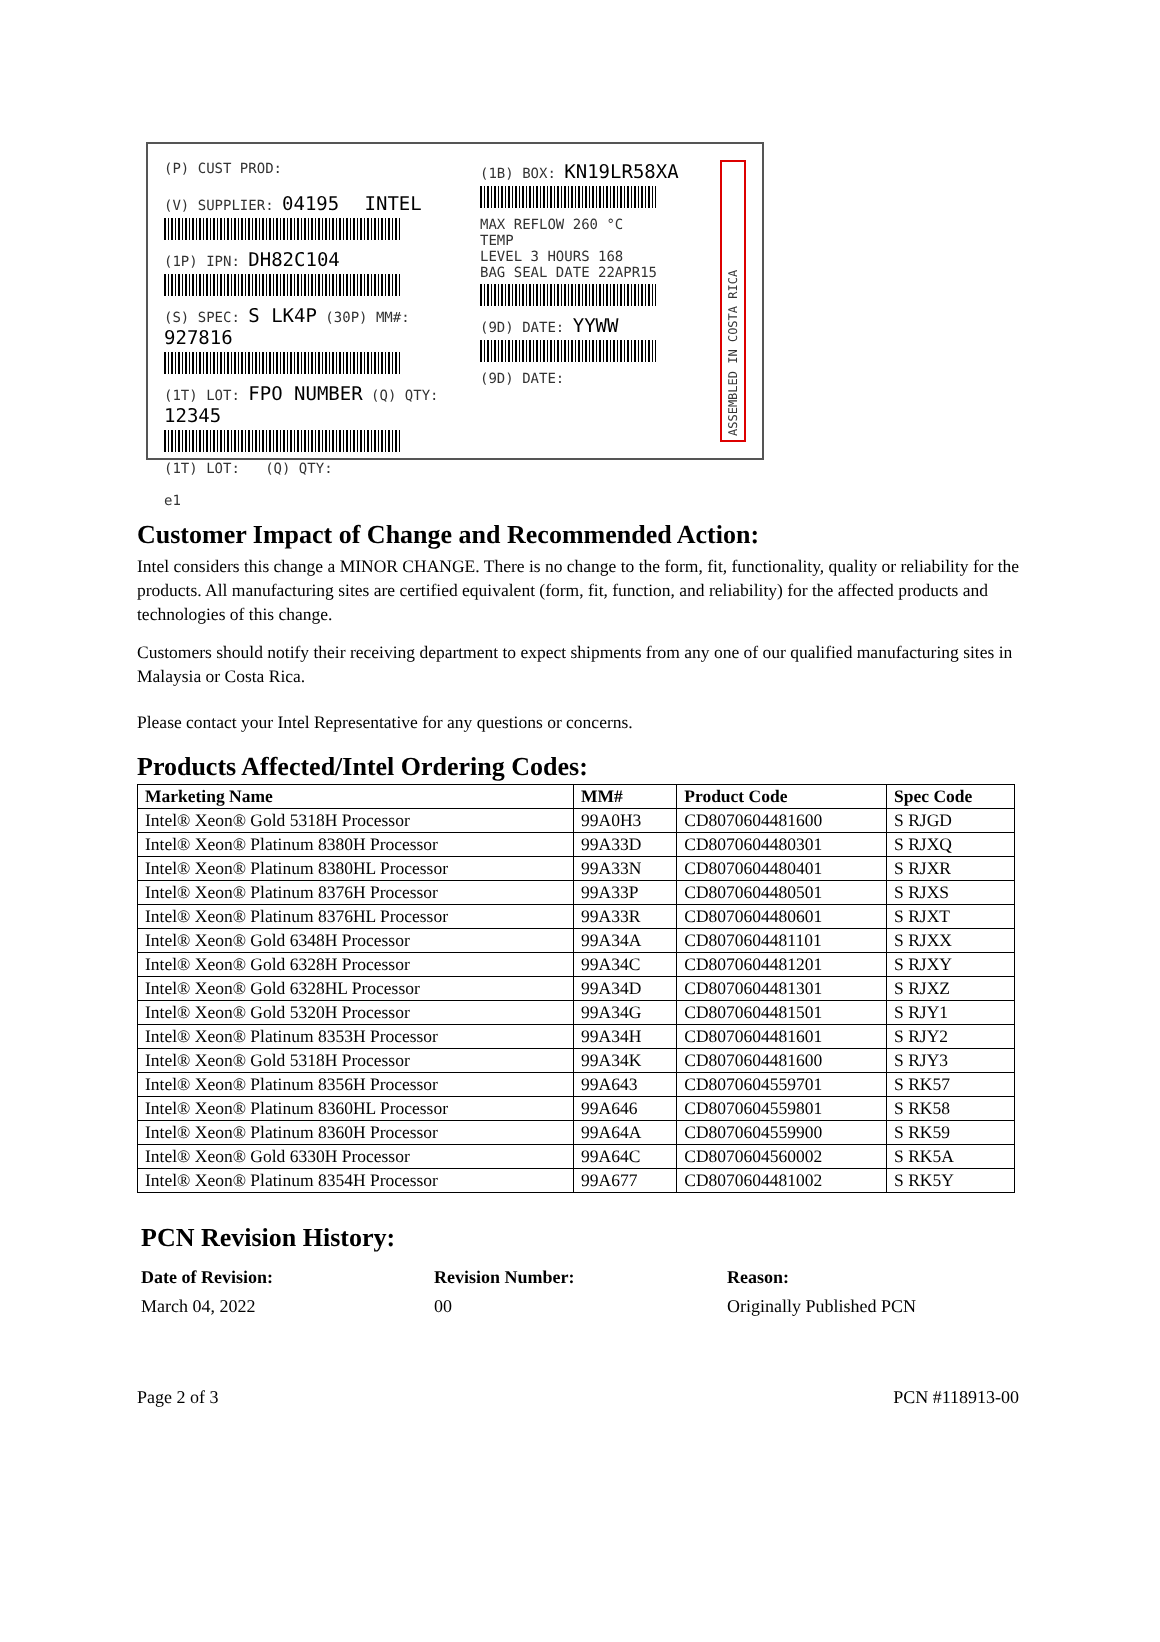(P) CUST PROD:
(V) SUPPLIER: 04195 INTEL
(1P) IPN: DH82C104
(S) SPEC: S LK4P (30P) MM#: 927816
(1T) LOT: FPO NUMBER (Q) QTY: 12345
(1T) LOT: (Q) QTY:
e1
(1B) BOX: KN19LR58XA
MAX REFLOW 260 °C
TEMP
LEVEL 3 HOURS 168
BAG SEAL DATE 22APR15
(9D) DATE: YYWW
(9D) DATE:
ASSEMBLED IN COSTA RICA
Customer Impact of Change and Recommended Action:
Intel considers this change a MINOR CHANGE. There is no change to the form, fit, functionality, quality or reliability for the products. All manufacturing sites are certified equivalent (form, fit, function, and reliability) for the affected products and technologies of this change.
Customers should notify their receiving department to expect shipments from any one of our qualified manufacturing sites in Malaysia or Costa Rica.
Please contact your Intel Representative for any questions or concerns.
Products Affected/Intel Ordering Codes:
| Marketing Name | MM# | Product Code | Spec Code |
| --- | --- | --- | --- |
| Intel® Xeon® Gold 5318H Processor | 99A0H3 | CD8070604481600 | S RJGD |
| Intel® Xeon® Platinum 8380H Processor | 99A33D | CD8070604480301 | S RJXQ |
| Intel® Xeon® Platinum 8380HL Processor | 99A33N | CD8070604480401 | S RJXR |
| Intel® Xeon® Platinum 8376H Processor | 99A33P | CD8070604480501 | S RJXS |
| Intel® Xeon® Platinum 8376HL Processor | 99A33R | CD8070604480601 | S RJXT |
| Intel® Xeon® Gold 6348H Processor | 99A34A | CD8070604481101 | S RJXX |
| Intel® Xeon® Gold 6328H Processor | 99A34C | CD8070604481201 | S RJXY |
| Intel® Xeon® Gold 6328HL Processor | 99A34D | CD8070604481301 | S RJXZ |
| Intel® Xeon® Gold 5320H Processor | 99A34G | CD8070604481501 | S RJY1 |
| Intel® Xeon® Platinum 8353H Processor | 99A34H | CD8070604481601 | S RJY2 |
| Intel® Xeon® Gold 5318H Processor | 99A34K | CD8070604481600 | S RJY3 |
| Intel® Xeon® Platinum 8356H Processor | 99A643 | CD8070604559701 | S RK57 |
| Intel® Xeon® Platinum 8360HL Processor | 99A646 | CD8070604559801 | S RK58 |
| Intel® Xeon® Platinum 8360H Processor | 99A64A | CD8070604559900 | S RK59 |
| Intel® Xeon® Gold 6330H Processor | 99A64C | CD8070604560002 | S RK5A |
| Intel® Xeon® Platinum 8354H Processor | 99A677 | CD8070604481002 | S RK5Y |
PCN Revision History:
Date of Revision: Revision Number: Reason:
March 04, 2022 00 Originally Published PCN
Page 2 of 3 PCN #118913-00